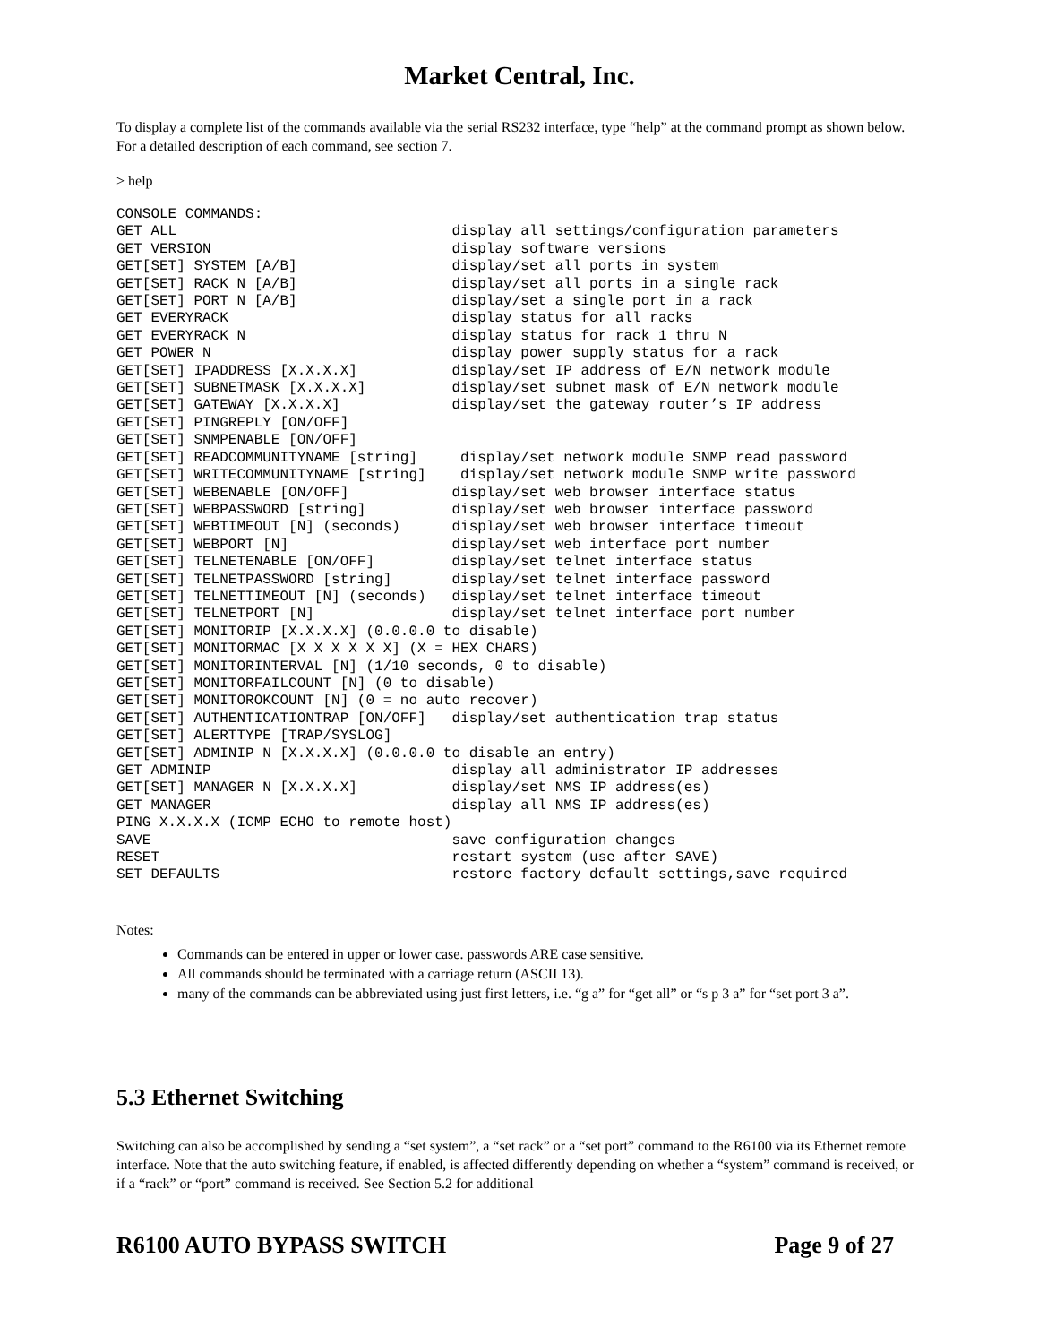Market Central, Inc.
To display a complete list of the commands available via the serial RS232 interface, type “help” at the command prompt as shown below. For a detailed description of each command, see section 7.
> help
CONSOLE COMMANDS:
GET ALL                                display all settings/configuration parameters
GET VERSION                            display software versions
GET[SET] SYSTEM [A/B]                  display/set all ports in system
GET[SET] RACK N [A/B]                  display/set all ports in a single rack
GET[SET] PORT N [A/B]                  display/set a single port in a rack
GET EVERYRACK                          display status for all racks
GET EVERYRACK N                        display status for rack 1 thru N
GET POWER N                            display power supply status for a rack
GET[SET] IPADDRESS [X.X.X.X]           display/set IP address of E/N network module
GET[SET] SUBNETMASK [X.X.X.X]          display/set subnet mask of E/N network module
GET[SET] GATEWAY [X.X.X.X]             display/set the gateway router’s IP address
GET[SET] PINGREPLY [ON/OFF]
GET[SET] SNMPENABLE [ON/OFF]
GET[SET] READCOMMUNITYNAME [string]     display/set network module SNMP read password
GET[SET] WRITECOMMUNITYNAME [string]    display/set network module SNMP write password
GET[SET] WEBENABLE [ON/OFF]            display/set web browser interface status
GET[SET] WEBPASSWORD [string]          display/set web browser interface password
GET[SET] WEBTIMEOUT [N] (seconds)      display/set web browser interface timeout
GET[SET] WEBPORT [N]                   display/set web interface port number
GET[SET] TELNETENABLE [ON/OFF]         display/set telnet interface status
GET[SET] TELNETPASSWORD [string]       display/set telnet interface password
GET[SET] TELNETTIMEOUT [N] (seconds)   display/set telnet interface timeout
GET[SET] TELNETPORT [N]                display/set telnet interface port number
GET[SET] MONITORIP [X.X.X.X] (0.0.0.0 to disable)
GET[SET] MONITORMAC [X X X X X X] (X = HEX CHARS)
GET[SET] MONITORINTERVAL [N] (1/10 seconds, 0 to disable)
GET[SET] MONITORFAILCOUNT [N] (0 to disable)
GET[SET] MONITOROKCOUNT [N] (0 = no auto recover)
GET[SET] AUTHENTICATIONTRAP [ON/OFF]   display/set authentication trap status
GET[SET] ALERTTYPE [TRAP/SYSLOG]
GET[SET] ADMINIP N [X.X.X.X] (0.0.0.0 to disable an entry)
GET ADMINIP                            display all administrator IP addresses
GET[SET] MANAGER N [X.X.X.X]           display/set NMS IP address(es)
GET MANAGER                            display all NMS IP address(es)
PING X.X.X.X (ICMP ECHO to remote host)
SAVE                                   save configuration changes
RESET                                  restart system (use after SAVE)
SET DEFAULTS                           restore factory default settings,save required
Notes:
Commands can be entered in upper or lower case. passwords ARE case sensitive.
All commands should be terminated with a carriage return (ASCII 13).
many of the commands can be abbreviated using just first letters, i.e. “g a” for “get all” or “s p 3 a” for “set port 3 a”.
5.3 Ethernet Switching
Switching can also be accomplished by sending a “set system”, a “set rack” or a “set port” command to the R6100 via its Ethernet remote interface. Note that the auto switching feature, if enabled, is affected differently depending on whether a “system” command is received, or if a “rack” or “port” command is received. See Section 5.2 for additional
R6100 AUTO BYPASS SWITCH Page 9 of 27